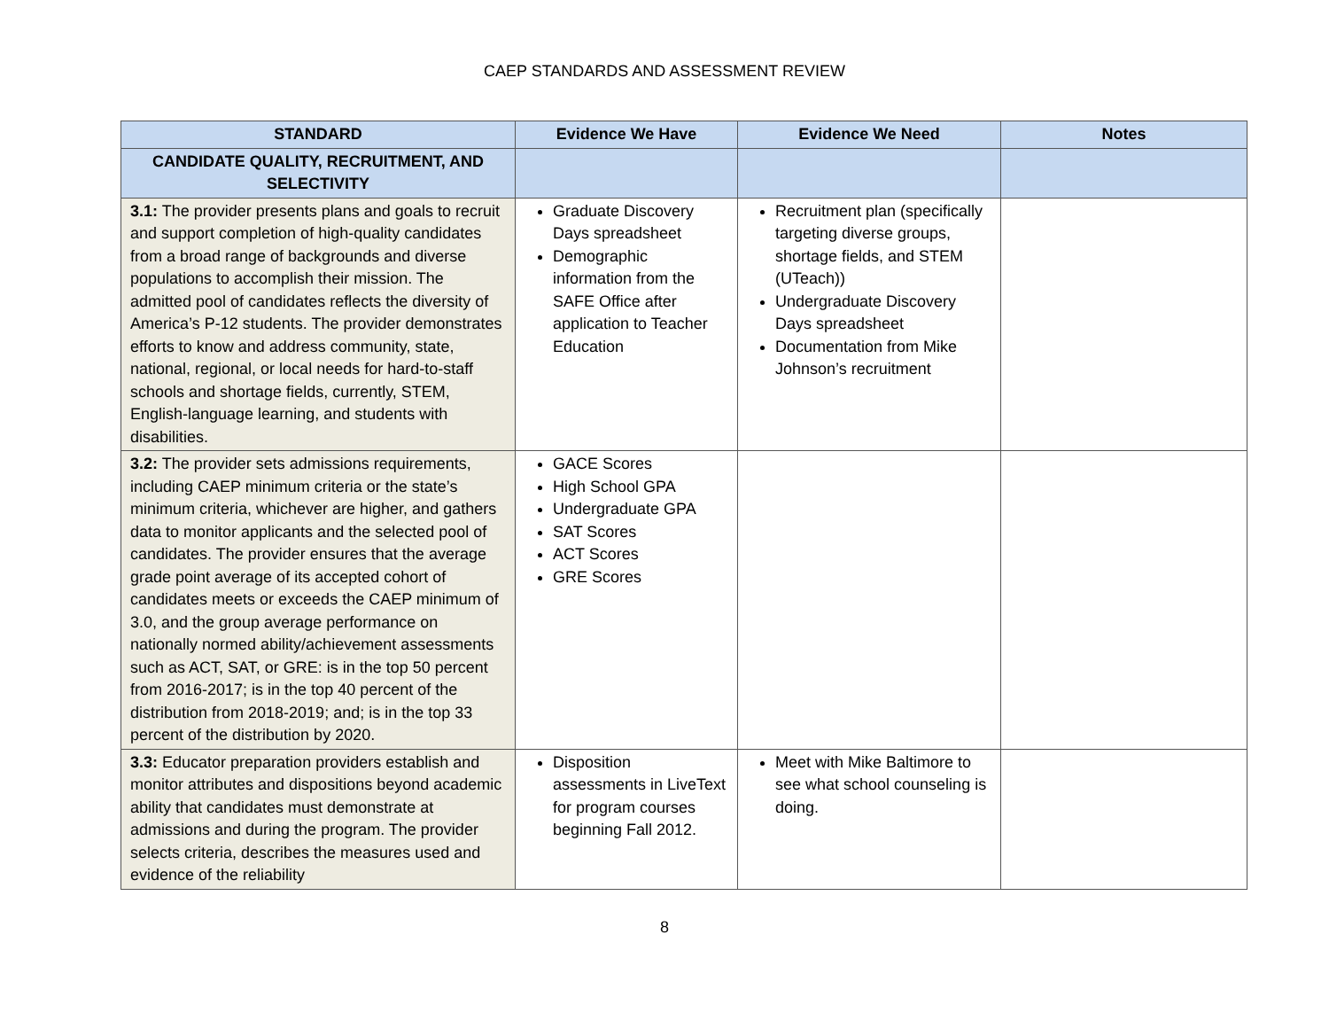CAEP STANDARDS AND ASSESSMENT REVIEW
| STANDARD | Evidence We Have | Evidence We Need | Notes |
| --- | --- | --- | --- |
| CANDIDATE QUALITY, RECRUITMENT, AND SELECTIVITY | | | |
| 3.1: The provider presents plans and goals to recruit and support completion of high-quality candidates from a broad range of backgrounds and diverse populations to accomplish their mission. The admitted pool of candidates reflects the diversity of America’s P-12 students. The provider demonstrates efforts to know and address community, state, national, regional, or local needs for hard-to-staff schools and shortage fields, currently, STEM, English-language learning, and students with disabilities. | Graduate Discovery Days spreadsheet Demographic information from the SAFE Office after application to Teacher Education | Recruitment plan (specifically targeting diverse groups, shortage fields, and STEM (UTeach)) Undergraduate Discovery Days spreadsheet Documentation from Mike Johnson’s recruitment | |
| 3.2: The provider sets admissions requirements, including CAEP minimum criteria or the state’s minimum criteria, whichever are higher, and gathers data to monitor applicants and the selected pool of candidates. The provider ensures that the average grade point average of its accepted cohort of candidates meets or exceeds the CAEP minimum of 3.0, and the group average performance on nationally normed ability/achievement assessments such as ACT, SAT, or GRE: is in the top 50 percent from 2016-2017; is in the top 40 percent of the distribution from 2018-2019; and; is in the top 33 percent of the distribution by 2020. | GACE Scores High School GPA Undergraduate GPA SAT Scores ACT Scores GRE Scores | | |
| 3.3: Educator preparation providers establish and monitor attributes and dispositions beyond academic ability that candidates must demonstrate at admissions and during the program. The provider selects criteria, describes the measures used and evidence of the reliability | Disposition assessments in LiveText for program courses beginning Fall 2012. | Meet with Mike Baltimore to see what school counseling is doing. | |
8